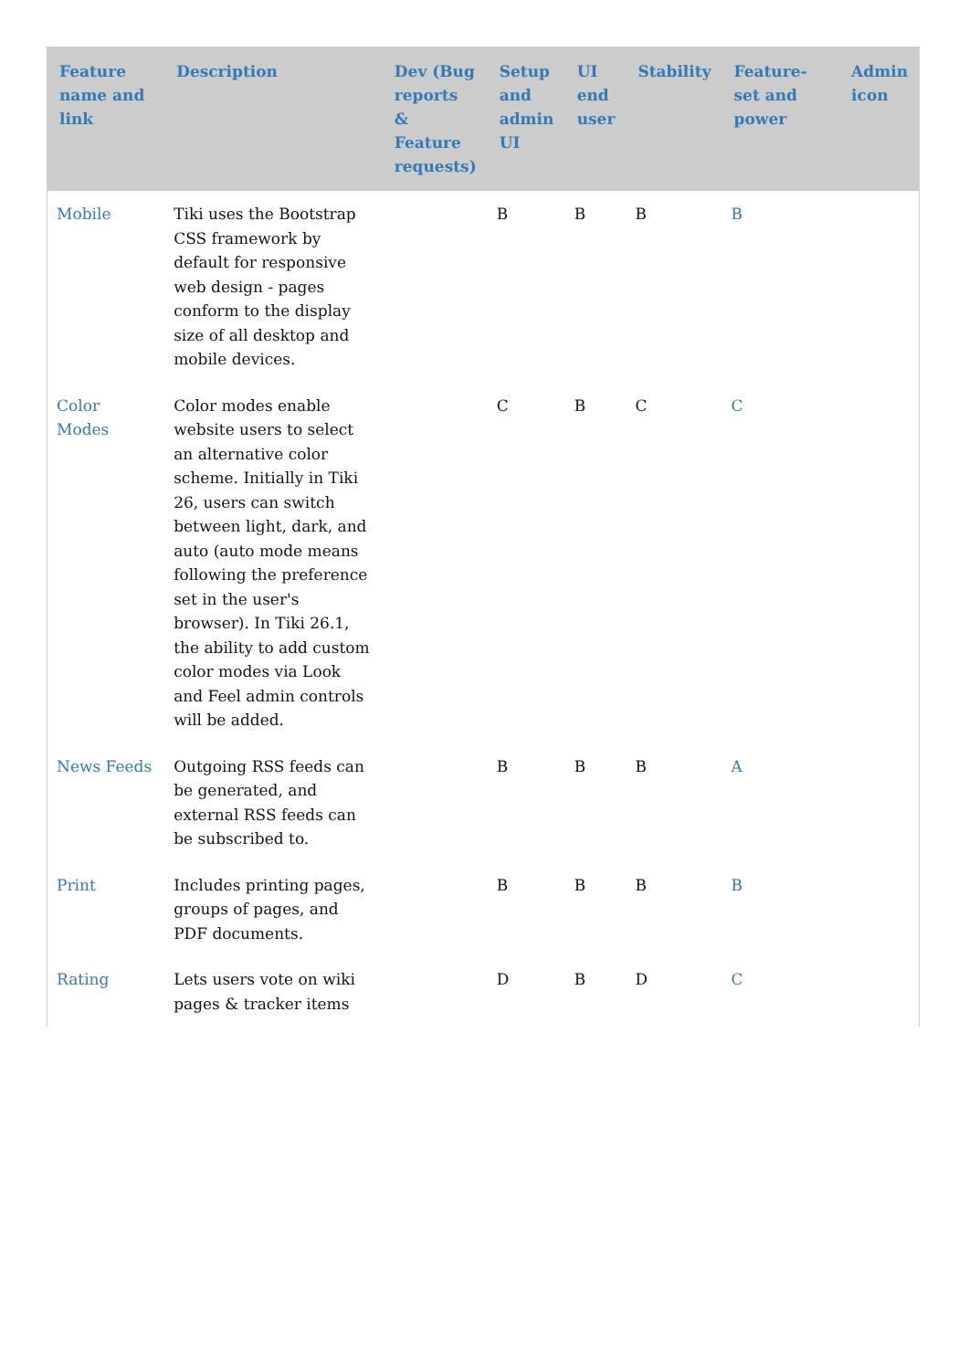| Feature name and link | Description | Dev (Bug reports & Feature requests) | Setup and admin UI | UI end user | Stability | Feature-set and power | Admin icon |
| --- | --- | --- | --- | --- | --- | --- | --- |
| Mobile | Tiki uses the Bootstrap CSS framework by default for responsive web design - pages conform to the display size of all desktop and mobile devices. | | B | B | B | B | |
| Color Modes | Color modes enable website users to select an alternative color scheme. Initially in Tiki 26, users can switch between light, dark, and auto (auto mode means following the preference set in the user's browser). In Tiki 26.1, the ability to add custom color modes via Look and Feel admin controls will be added. | | C | B | C | C | |
| News Feeds | Outgoing RSS feeds can be generated, and external RSS feeds can be subscribed to. | | B | B | B | A | |
| Print | Includes printing pages, groups of pages, and PDF documents. | | B | B | B | B | |
| Rating | Lets users vote on wiki pages & tracker items | | D | B | D | C | |